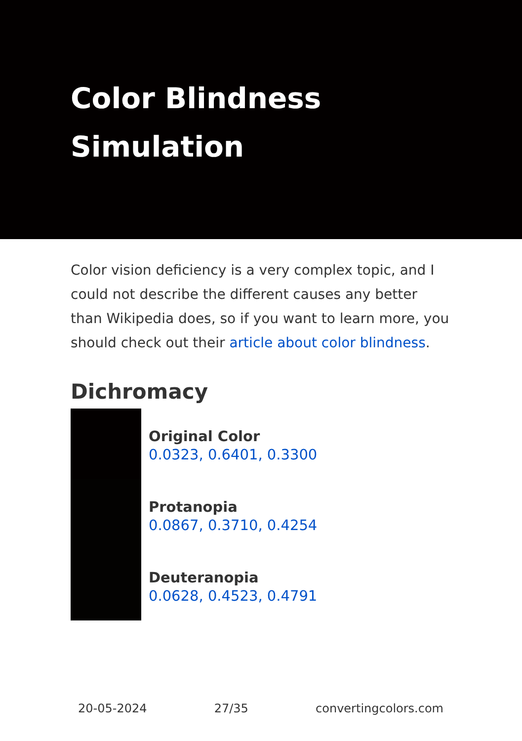Color Blindness
Simulation
Color vision deficiency is a very complex topic, and I could not describe the different causes any better than Wikipedia does, so if you want to learn more, you should check out their article about color blindness.
Dichromacy
Original Color
0.0323, 0.6401, 0.3300
Protanopia
0.0867, 0.3710, 0.4254
Deuteranopia
0.0628, 0.4523, 0.4791
20-05-2024 27/35 convertingcolors.com